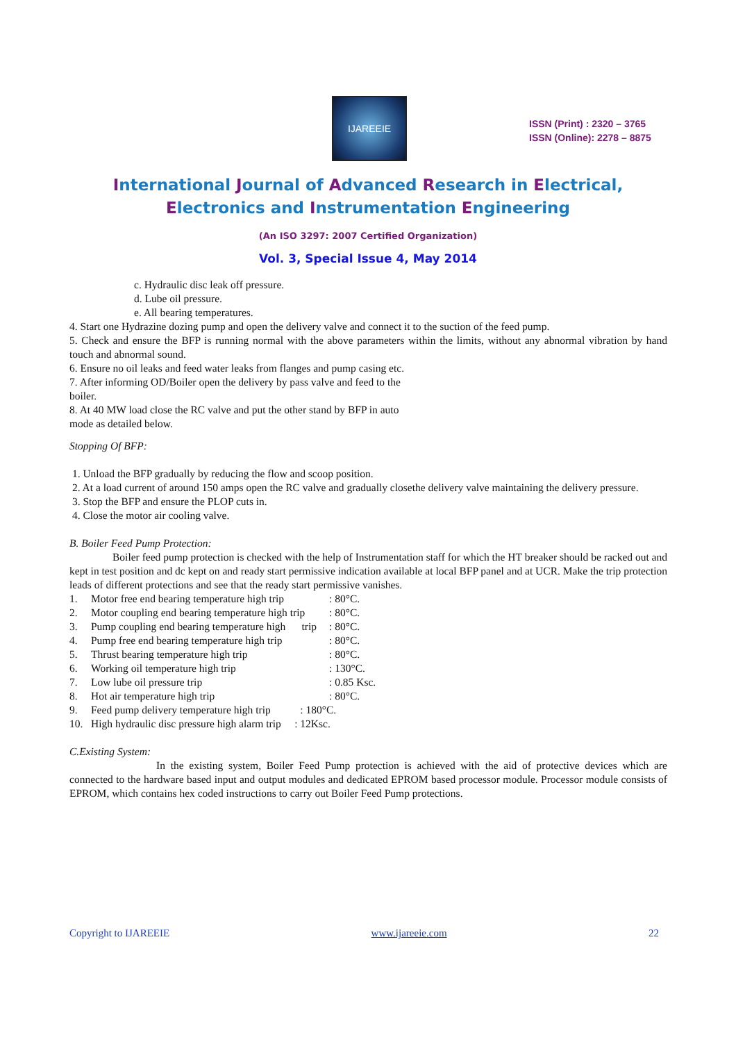IJAREEIE
ISSN (Print) : 2320 – 3765
ISSN (Online): 2278 – 8875
International Journal of Advanced Research in Electrical,
Electronics and Instrumentation Engineering
(An ISO 3297: 2007 Certified Organization)
Vol. 3, Special Issue 4, May 2014
c. Hydraulic disc leak off pressure.
d. Lube oil pressure.
e. All bearing temperatures.
4. Start one Hydrazine dozing pump and open the delivery valve and connect it to the suction of the feed pump.
5. Check and ensure the BFP is running normal with the above parameters within the limits, without any abnormal vibration by hand touch and abnormal sound.
6. Ensure no oil leaks and feed water leaks from flanges and pump casing etc.
7. After informing OD/Boiler open the delivery by pass valve and feed to the
boiler.
8. At 40 MW load close the RC valve and put the other stand by BFP in auto
mode as detailed below.
Stopping Of BFP:
1. Unload the BFP gradually by reducing the flow and scoop position.
2. At a load current of around 150 amps open the RC valve and gradually closethe delivery valve maintaining the delivery pressure.
3. Stop the BFP and ensure the PLOP cuts in.
4. Close the motor air cooling valve.
B. Boiler Feed Pump Protection:
Boiler feed pump protection is checked with the help of Instrumentation staff for which the HT breaker should be racked out and kept in test position and dc kept on and ready start permissive indication available at local BFP panel and at UCR. Make the trip protection leads of different protections and see that the ready start permissive vanishes.
| 1. | Motor free end bearing temperature high trip | : 80°C. |
| 2. | Motor coupling end bearing temperature high trip | : 80°C. |
| 3. | Pump coupling end bearing temperature high trip | : 80°C. |
| 4. | Pump free end bearing temperature high trip | : 80°C. |
| 5. | Thrust bearing temperature high trip | : 80°C. |
| 6. | Working oil temperature high trip | : 130°C. |
| 7. | Low lube oil pressure trip | : 0.85 Ksc. |
| 8. | Hot air temperature high trip | : 80°C. |
| 9. | Feed pump delivery temperature high trip : 180°C. | |
| 10. | High hydraulic disc pressure high alarm trip : 12Ksc. | |
C.Existing System:
In the existing system, Boiler Feed Pump protection is achieved with the aid of protective devices which are connected to the hardware based input and output modules and dedicated EPROM based processor module. Processor module consists of EPROM, which contains hex coded instructions to carry out Boiler Feed Pump protections.
Copyright to IJAREEIE www.ijareeie.com 22